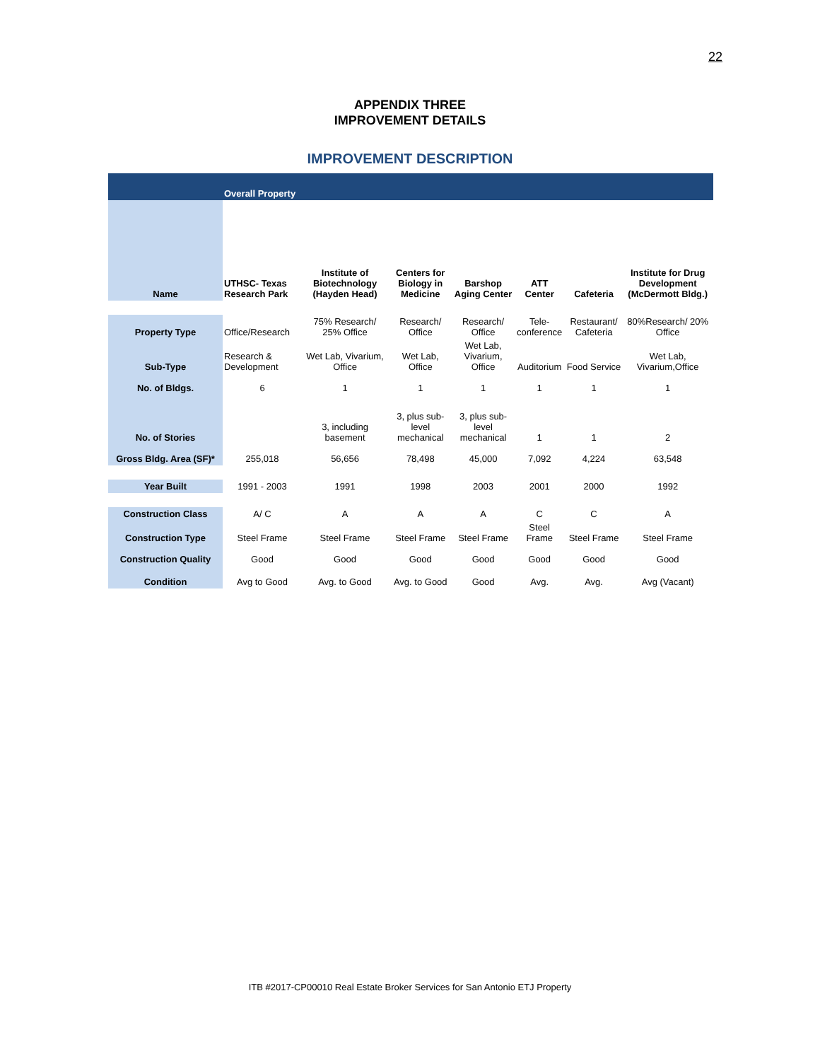22
APPENDIX THREE
IMPROVEMENT DETAILS
IMPROVEMENT DESCRIPTION
| | Overall Property | | | | | | |
| Name | UTHSC- Texas Research Park | Institute of Biotechnology (Hayden Head) | Centers for Biology in Medicine | Barshop Aging Center | ATT Center | Cafeteria | Institute for Drug Development (McDermott Bldg.) |
| Property Type | Office/Research | 75% Research/ 25% Office | Research/ Office | Research/ Office | Tele-conference | Restaurant/ Cafeteria | 80%Research/ 20% Office |
| Sub-Type | Research & Development | Wet Lab, Vivarium, Office | Wet Lab, Office | Wet Lab, Vivarium, Office | Auditorium | Food Service | Wet Lab, Vivarium,Office |
| No. of Bldgs. | 6 | 1 | 1 | 1 | 1 | 1 | 1 |
| No. of Stories | | 3, including basement | 3, plus sub-level mechanical | 3, plus sub-level mechanical | 1 | 1 | 2 |
| Gross Bldg. Area (SF)* | 255,018 | 56,656 | 78,498 | 45,000 | 7,092 | 4,224 | 63,548 |
| Year Built | 1991 - 2003 | 1991 | 1998 | 2003 | 2001 | 2000 | 1992 |
| Construction Class | A/ C | A | A | A | C | C | A |
| Construction Type | Steel Frame | Steel Frame | Steel Frame | Steel Frame | Steel Frame | Steel Frame | Steel Frame |
| Construction Quality | Good | Good | Good | Good | Good | Good | Good |
| Condition | Avg to Good | Avg. to Good | Avg. to Good | Good | Avg. | Avg. | Avg (Vacant) |
ITB #2017-CP00010 Real Estate Broker Services for San Antonio ETJ Property